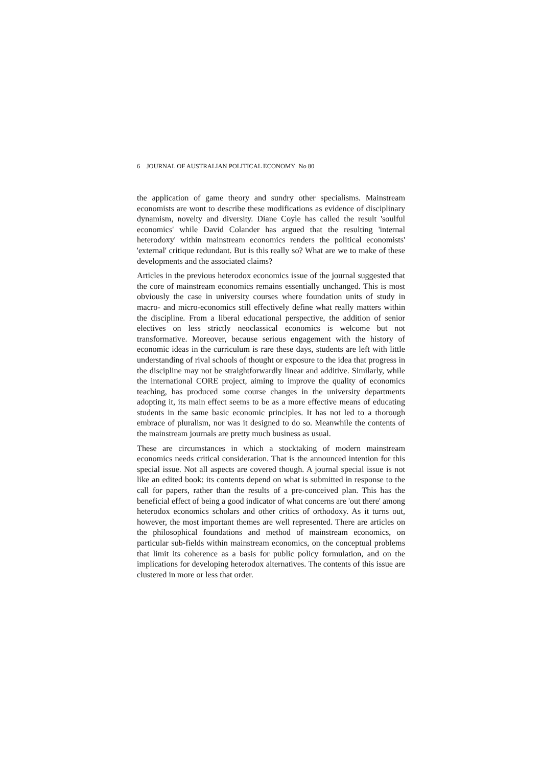6 JOURNAL OF AUSTRALIAN POLITICAL ECONOMY No 80
the application of game theory and sundry other specialisms. Mainstream economists are wont to describe these modifications as evidence of disciplinary dynamism, novelty and diversity. Diane Coyle has called the result 'soulful economics' while David Colander has argued that the resulting 'internal heterodoxy' within mainstream economics renders the political economists' 'external' critique redundant. But is this really so? What are we to make of these developments and the associated claims?
Articles in the previous heterodox economics issue of the journal suggested that the core of mainstream economics remains essentially unchanged. This is most obviously the case in university courses where foundation units of study in macro- and micro-economics still effectively define what really matters within the discipline. From a liberal educational perspective, the addition of senior electives on less strictly neoclassical economics is welcome but not transformative. Moreover, because serious engagement with the history of economic ideas in the curriculum is rare these days, students are left with little understanding of rival schools of thought or exposure to the idea that progress in the discipline may not be straightforwardly linear and additive. Similarly, while the international CORE project, aiming to improve the quality of economics teaching, has produced some course changes in the university departments adopting it, its main effect seems to be as a more effective means of educating students in the same basic economic principles. It has not led to a thorough embrace of pluralism, nor was it designed to do so. Meanwhile the contents of the mainstream journals are pretty much business as usual.
These are circumstances in which a stocktaking of modern mainstream economics needs critical consideration. That is the announced intention for this special issue. Not all aspects are covered though. A journal special issue is not like an edited book: its contents depend on what is submitted in response to the call for papers, rather than the results of a pre-conceived plan. This has the beneficial effect of being a good indicator of what concerns are 'out there' among heterodox economics scholars and other critics of orthodoxy. As it turns out, however, the most important themes are well represented. There are articles on the philosophical foundations and method of mainstream economics, on particular sub-fields within mainstream economics, on the conceptual problems that limit its coherence as a basis for public policy formulation, and on the implications for developing heterodox alternatives. The contents of this issue are clustered in more or less that order.